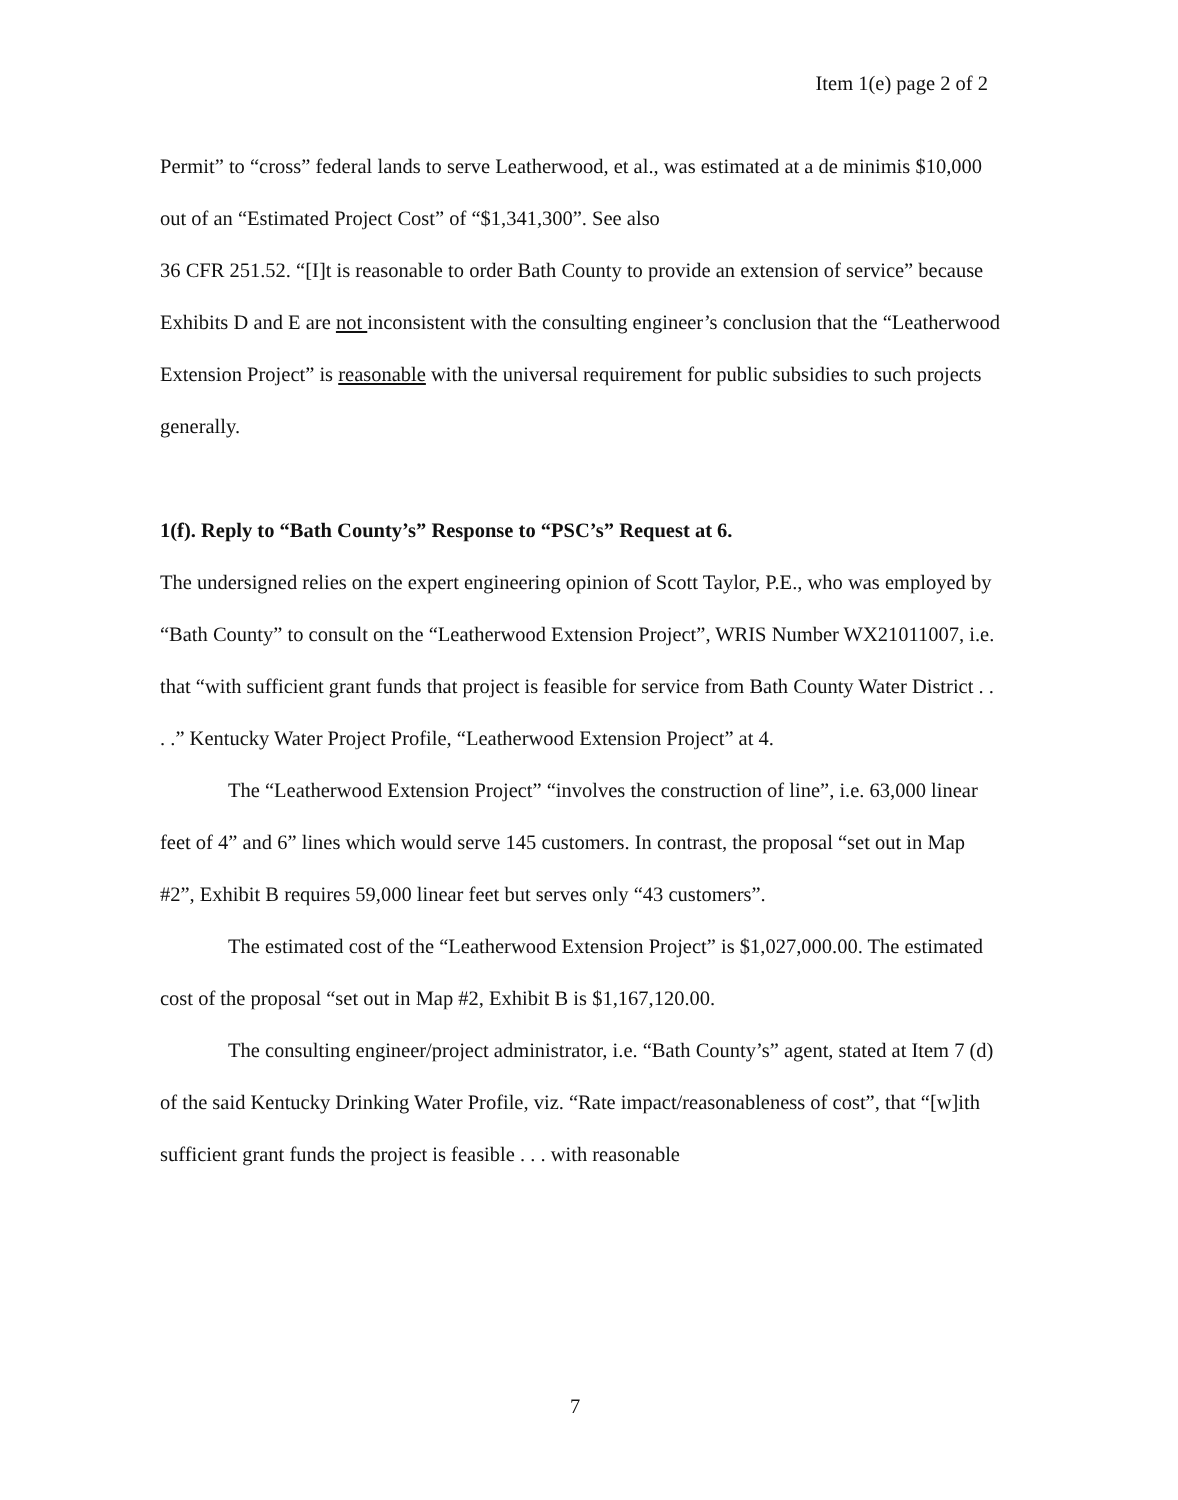Item 1(e) page 2 of 2
Permit” to “cross” federal lands to serve Leatherwood, et al., was estimated at a de minimis $10,000 out of an “Estimated Project Cost” of “$1,341,300”. See also
36 CFR 251.52. “[I]t is reasonable to order Bath County to provide an extension of service” because Exhibits D and E are not inconsistent with the consulting engineer’s conclusion that the “Leatherwood Extension Project” is reasonable with the universal requirement for public subsidies to such projects generally.
1(f). Reply to “Bath County’s” Response to “PSC’s” Request at 6.
The undersigned relies on the expert engineering opinion of Scott Taylor, P.E., who was employed by “Bath County” to consult on the “Leatherwood Extension Project”, WRIS Number WX21011007, i.e. that “with sufficient grant funds that project is feasible for service from Bath County Water District . . . .” Kentucky Water Project Profile, “Leatherwood Extension Project” at 4.
The “Leatherwood Extension Project” “involves the construction of line”, i.e. 63,000 linear feet of 4” and 6” lines which would serve 145 customers. In contrast, the proposal “set out in Map #2”, Exhibit B requires 59,000 linear feet but serves only “43 customers”.
The estimated cost of the “Leatherwood Extension Project” is $1,027,000.00. The estimated cost of the proposal “set out in Map #2, Exhibit B is $1,167,120.00.
The consulting engineer/project administrator, i.e. “Bath County’s” agent, stated at Item 7 (d) of the said Kentucky Drinking Water Profile, viz. “Rate impact/reasonableness of cost”, that “[w]ith sufficient grant funds the project is feasible . . . with reasonable
7